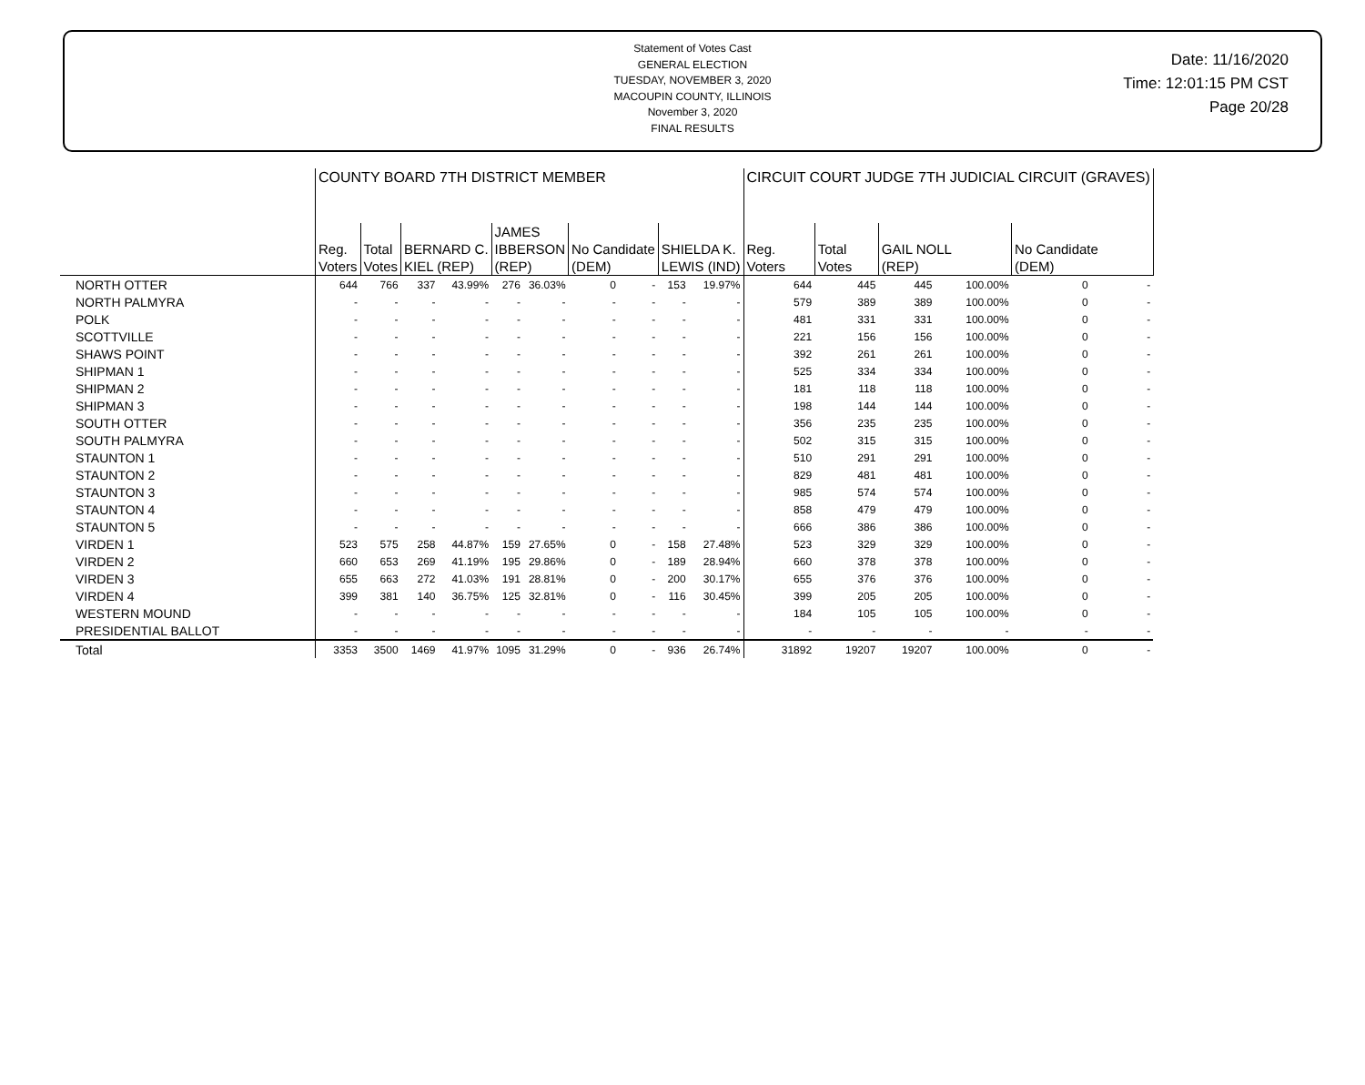Statement of Votes Cast
GENERAL ELECTION
TUESDAY, NOVEMBER 3, 2020
MACOUPIN COUNTY, ILLINOIS
November 3, 2020
FINAL RESULTS
Date: 11/16/2020
Time: 12:01:15 PM CST
Page 20/28
| | COUNTY BOARD 7TH DISTRICT MEMBER | | | | | | | | | | CIRCUIT COURT JUDGE 7TH JUDICIAL CIRCUIT (GRAVES) | | | | | |
| --- | --- | --- | --- | --- | --- | --- | --- | --- | --- | --- | --- | --- | --- | --- | --- | --- |
| | Reg. Voters | Total Votes | BERNARD C. KIEL (REP) | | JAMES IBBERSON (REP) | | No Candidate (DEM) | | SHIELDA K. LEWIS (IND) | | Reg. Voters | Total Votes | GAIL NOLL (REP) | | No Candidate (DEM) | |
| NORTH OTTER | 644 | 766 | 337 | 43.99% | 276 | 36.03% | 0 | - | 153 | 19.97% | 644 | 445 | 445 | 100.00% | 0 | - |
| NORTH PALMYRA | - | - | - | - | - | - | - | - | - | - | 579 | 389 | 389 | 100.00% | 0 | - |
| POLK | - | - | - | - | - | - | - | - | - | - | 481 | 331 | 331 | 100.00% | 0 | - |
| SCOTTVILLE | - | - | - | - | - | - | - | - | - | - | 221 | 156 | 156 | 100.00% | 0 | - |
| SHAWS POINT | - | - | - | - | - | - | - | - | - | - | 392 | 261 | 261 | 100.00% | 0 | - |
| SHIPMAN 1 | - | - | - | - | - | - | - | - | - | - | 525 | 334 | 334 | 100.00% | 0 | - |
| SHIPMAN 2 | - | - | - | - | - | - | - | - | - | - | 181 | 118 | 118 | 100.00% | 0 | - |
| SHIPMAN 3 | - | - | - | - | - | - | - | - | - | - | 198 | 144 | 144 | 100.00% | 0 | - |
| SOUTH OTTER | - | - | - | - | - | - | - | - | - | - | 356 | 235 | 235 | 100.00% | 0 | - |
| SOUTH PALMYRA | - | - | - | - | - | - | - | - | - | - | 502 | 315 | 315 | 100.00% | 0 | - |
| STAUNTON 1 | - | - | - | - | - | - | - | - | - | - | 510 | 291 | 291 | 100.00% | 0 | - |
| STAUNTON 2 | - | - | - | - | - | - | - | - | - | - | 829 | 481 | 481 | 100.00% | 0 | - |
| STAUNTON 3 | - | - | - | - | - | - | - | - | - | - | 985 | 574 | 574 | 100.00% | 0 | - |
| STAUNTON 4 | - | - | - | - | - | - | - | - | - | - | 858 | 479 | 479 | 100.00% | 0 | - |
| STAUNTON 5 | - | - | - | - | - | - | - | - | - | - | 666 | 386 | 386 | 100.00% | 0 | - |
| VIRDEN 1 | 523 | 575 | 258 | 44.87% | 159 | 27.65% | 0 | - | 158 | 27.48% | 523 | 329 | 329 | 100.00% | 0 | - |
| VIRDEN 2 | 660 | 653 | 269 | 41.19% | 195 | 29.86% | 0 | - | 189 | 28.94% | 660 | 378 | 378 | 100.00% | 0 | - |
| VIRDEN 3 | 655 | 663 | 272 | 41.03% | 191 | 28.81% | 0 | - | 200 | 30.17% | 655 | 376 | 376 | 100.00% | 0 | - |
| VIRDEN 4 | 399 | 381 | 140 | 36.75% | 125 | 32.81% | 0 | - | 116 | 30.45% | 399 | 205 | 205 | 100.00% | 0 | - |
| WESTERN MOUND | - | - | - | - | - | - | - | - | - | - | 184 | 105 | 105 | 100.00% | 0 | - |
| PRESIDENTIAL BALLOT | - | - | - | - | - | - | - | - | - | - | - | - | - | - | - | - |
| Total | 3353 | 3500 | 1469 | 41.97% | 1095 | 31.29% | 0 | - | 936 | 26.74% | 31892 | 19207 | 19207 | 100.00% | 0 | - |